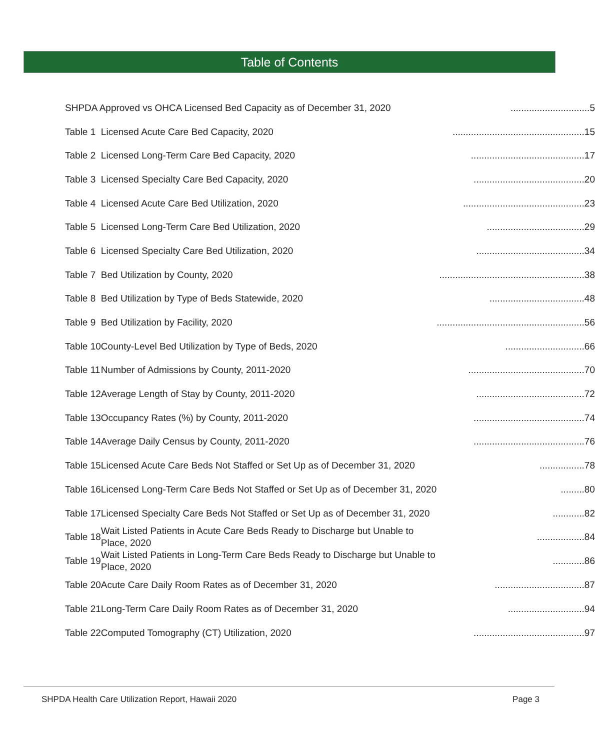Table of Contents
| SHPDA Approved vs OHCA Licensed Bed Capacity as of December 31, 2020 | | ..............................5 |
| Table 1 | Licensed Acute Care Bed Capacity, 2020 | ..................................................15 |
| Table 2 | Licensed Long-Term Care Bed Capacity, 2020 | ...........................................17 |
| Table 3 | Licensed Specialty Care Bed Capacity, 2020 | ..........................................20 |
| Table 4 | Licensed Acute Care Bed Utilization, 2020 | ..............................................23 |
| Table 5 | Licensed Long-Term Care Bed Utilization, 2020 | .....................................29 |
| Table 6 | Licensed Specialty Care Bed Utilization, 2020 | .........................................34 |
| Table 7 | Bed Utilization by County, 2020 | .......................................................38 |
| Table 8 | Bed Utilization by Type of Beds Statewide, 2020 | ....................................48 |
| Table 9 | Bed Utilization by Facility, 2020 | ........................................................56 |
| Table 10 | County-Level Bed Utilization by Type of Beds, 2020 | ..............................66 |
| Table 11 | Number of Admissions by County, 2011-2020 | ............................................70 |
| Table 12 | Average Length of Stay by County, 2011-2020 | .........................................72 |
| Table 13 | Occupancy Rates (%) by County, 2011-2020 | ..........................................74 |
| Table 14 | Average Daily Census by County, 2011-2020 | ..........................................76 |
| Table 15 | Licensed Acute Care Beds Not Staffed or Set Up as of December 31, 2020 | .................78 |
| Table 16 | Licensed Long-Term Care Beds Not Staffed or Set Up as of December 31, 2020 | .........80 |
| Table 17 | Licensed Specialty Care Beds Not Staffed or Set Up as of December 31, 2020 | ............82 |
| Table 18 | Wait Listed Patients in Acute Care Beds Ready to Discharge but Unable to Place, 2020 | ..................84 |
| Table 19 | Wait Listed Patients in Long-Term Care Beds Ready to Discharge but Unable to Place, 2020 | ............86 |
| Table 20 | Acute Care Daily Room Rates as of December 31, 2020 | ..................................87 |
| Table 21 | Long-Term Care Daily Room Rates as of December 31, 2020 | .............................94 |
| Table 22 | Computed Tomography (CT) Utilization, 2020 | ..........................................97 |
SHPDA Health Care Utilization Report, Hawaii 2020 Page 3